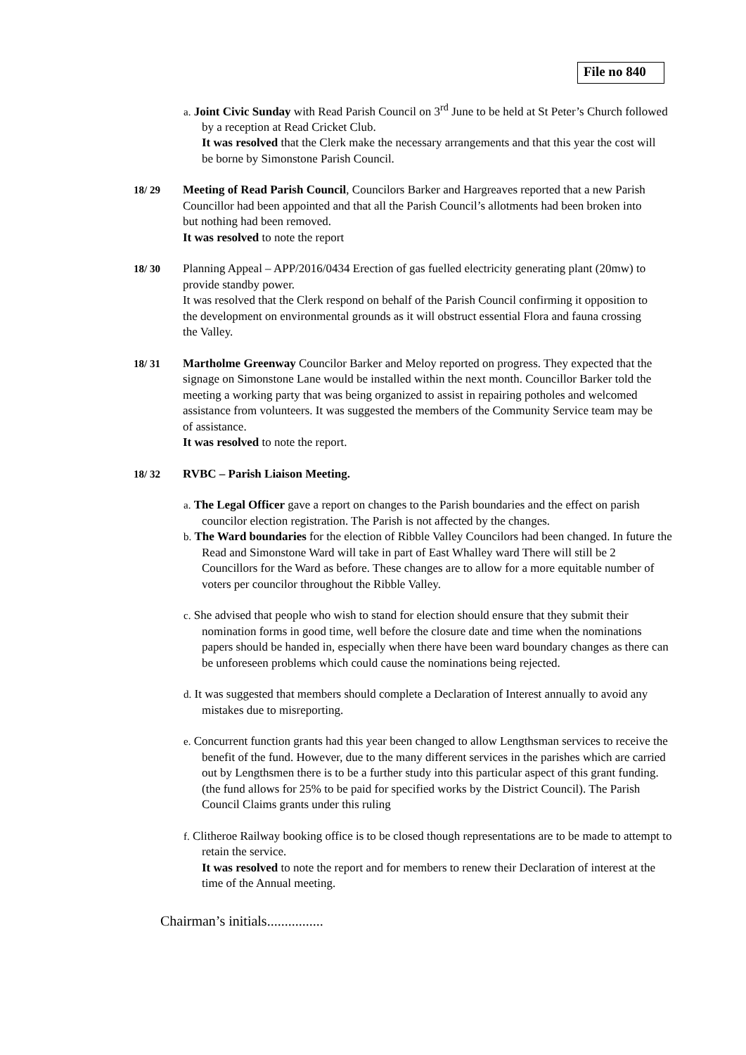File no 840
a. Joint Civic Sunday with Read Parish Council on 3<sup>rd</sup> June to be held at St Peter’s Church followed by a reception at Read Cricket Club.
It was resolved that the Clerk make the necessary arrangements and that this year the cost will be borne by Simonstone Parish Council.
18/ 29 Meeting of Read Parish Council, Councilors Barker and Hargreaves reported that a new Parish Councillor had been appointed and that all the Parish Council’s allotments had been broken into but nothing had been removed.
It was resolved to note the report
18/ 30 Planning Appeal – APP/2016/0434 Erection of gas fuelled electricity generating plant (20mw) to provide standby power.
It was resolved that the Clerk respond on behalf of the Parish Council confirming it opposition to the development on environmental grounds as it will obstruct essential Flora and fauna crossing the Valley.
18/ 31 Martholme Greenway Councilor Barker and Meloy reported on progress. They expected that the signage on Simonstone Lane would be installed within the next month. Councillor Barker told the meeting a working party that was being organized to assist in repairing potholes and welcomed assistance from volunteers. It was suggested the members of the Community Service team may be of assistance.
It was resolved to note the report.
18/ 32 RVBC – Parish Liaison Meeting.
a. The Legal Officer gave a report on changes to the Parish boundaries and the effect on parish councilor election registration. The Parish is not affected by the changes.
b. The Ward boundaries for the election of Ribble Valley Councilors had been changed. In future the Read and Simonstone Ward will take in part of East Whalley ward There will still be 2 Councillors for the Ward as before. These changes are to allow for a more equitable number of voters per councilor throughout the Ribble Valley.
c. She advised that people who wish to stand for election should ensure that they submit their nomination forms in good time, well before the closure date and time when the nominations papers should be handed in, especially when there have been ward boundary changes as there can be unforeseen problems which could cause the nominations being rejected.
d. It was suggested that members should complete a Declaration of Interest annually to avoid any mistakes due to misreporting.
e. Concurrent function grants had this year been changed to allow Lengthsman services to receive the benefit of the fund. However, due to the many different services in the parishes which are carried out by Lengthsmen there is to be a further study into this particular aspect of this grant funding. (the fund allows for 25% to be paid for specified works by the District Council). The Parish Council Claims grants under this ruling
f. Clitheroe Railway booking office is to be closed though representations are to be made to attempt to retain the service.
It was resolved to note the report and for members to renew their Declaration of interest at the time of the Annual meeting.
Chairman’s initials................